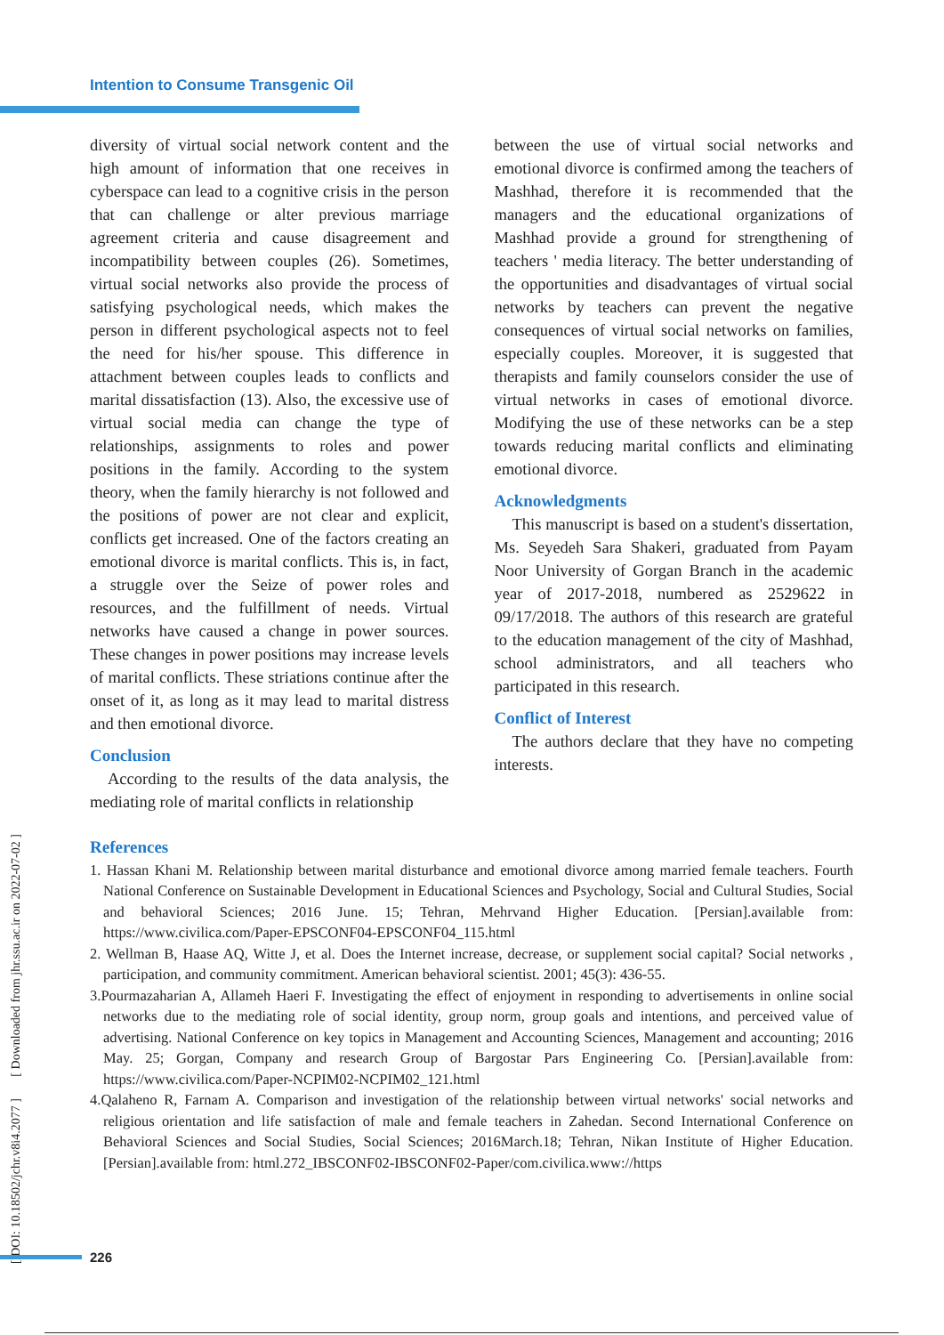Intention to Consume Transgenic Oil
[ DOI: 10.18502/jchr.v8i4.2077 ] [ Downloaded from jhr.ssu.ac.ir on 2022-07-02 ]
diversity of virtual social network content and the high amount of information that one receives in cyberspace can lead to a cognitive crisis in the person that can challenge or alter previous marriage agreement criteria and cause disagreement and incompatibility between couples (26). Sometimes, virtual social networks also provide the process of satisfying psychological needs, which makes the person in different psychological aspects not to feel the need for his/her spouse. This difference in attachment between couples leads to conflicts and marital dissatisfaction (13). Also, the excessive use of virtual social media can change the type of relationships, assignments to roles and power positions in the family. According to the system theory, when the family hierarchy is not followed and the positions of power are not clear and explicit, conflicts get increased. One of the factors creating an emotional divorce is marital conflicts. This is, in fact, a struggle over the Seize of power roles and resources, and the fulfillment of needs. Virtual networks have caused a change in power sources. These changes in power positions may increase levels of marital conflicts. These striations continue after the onset of it, as long as it may lead to marital distress and then emotional divorce.
Conclusion
According to the results of the data analysis, the mediating role of marital conflicts in relationship
between the use of virtual social networks and emotional divorce is confirmed among the teachers of Mashhad, therefore it is recommended that the managers and the educational organizations of Mashhad provide a ground for strengthening of teachers ' media literacy. The better understanding of the opportunities and disadvantages of virtual social networks by teachers can prevent the negative consequences of virtual social networks on families, especially couples. Moreover, it is suggested that therapists and family counselors consider the use of virtual networks in cases of emotional divorce. Modifying the use of these networks can be a step towards reducing marital conflicts and eliminating emotional divorce.
Acknowledgments
This manuscript is based on a student's dissertation, Ms. Seyedeh Sara Shakeri, graduated from Payam Noor University of Gorgan Branch in the academic year of 2017-2018, numbered as 2529622 in 09/17/2018. The authors of this research are grateful to the education management of the city of Mashhad, school administrators, and all teachers who participated in this research.
Conflict of Interest
The authors declare that they have no competing interests.
References
1. Hassan Khani M. Relationship between marital disturbance and emotional divorce among married female teachers. Fourth National Conference on Sustainable Development in Educational Sciences and Psychology, Social and Cultural Studies, Social and behavioral Sciences; 2016 June. 15; Tehran, Mehrvand Higher Education. [Persian].available from: https://www.civilica.com/Paper-EPSCONF04-EPSCONF04_115.html
2. Wellman B, Haase AQ, Witte J, et al. Does the Internet increase, decrease, or supplement social capital? Social networks , participation, and community commitment. American behavioral scientist. 2001; 45(3): 436-55.
3.Pourmazaharian A, Allameh Haeri F. Investigating the effect of enjoyment in responding to advertisements in online social networks due to the mediating role of social identity, group norm, group goals and intentions, and perceived value of advertising. National Conference on key topics in Management and Accounting Sciences, Management and accounting; 2016 May. 25; Gorgan, Company and research Group of Bargostar Pars Engineering Co. [Persian].available from: https://www.civilica.com/Paper-NCPIM02-NCPIM02_121.html
4.Qalaheno R, Farnam A. Comparison and investigation of the relationship between virtual networks' social networks and religious orientation and life satisfaction of male and female teachers in Zahedan. Second International Conference on Behavioral Sciences and Social Studies, Social Sciences; 2016March.18; Tehran, Nikan Institute of Higher Education. [Persian].available from: html.272_IBSCONF02-IBSCONF02-Paper/com.civilica.www://https
226